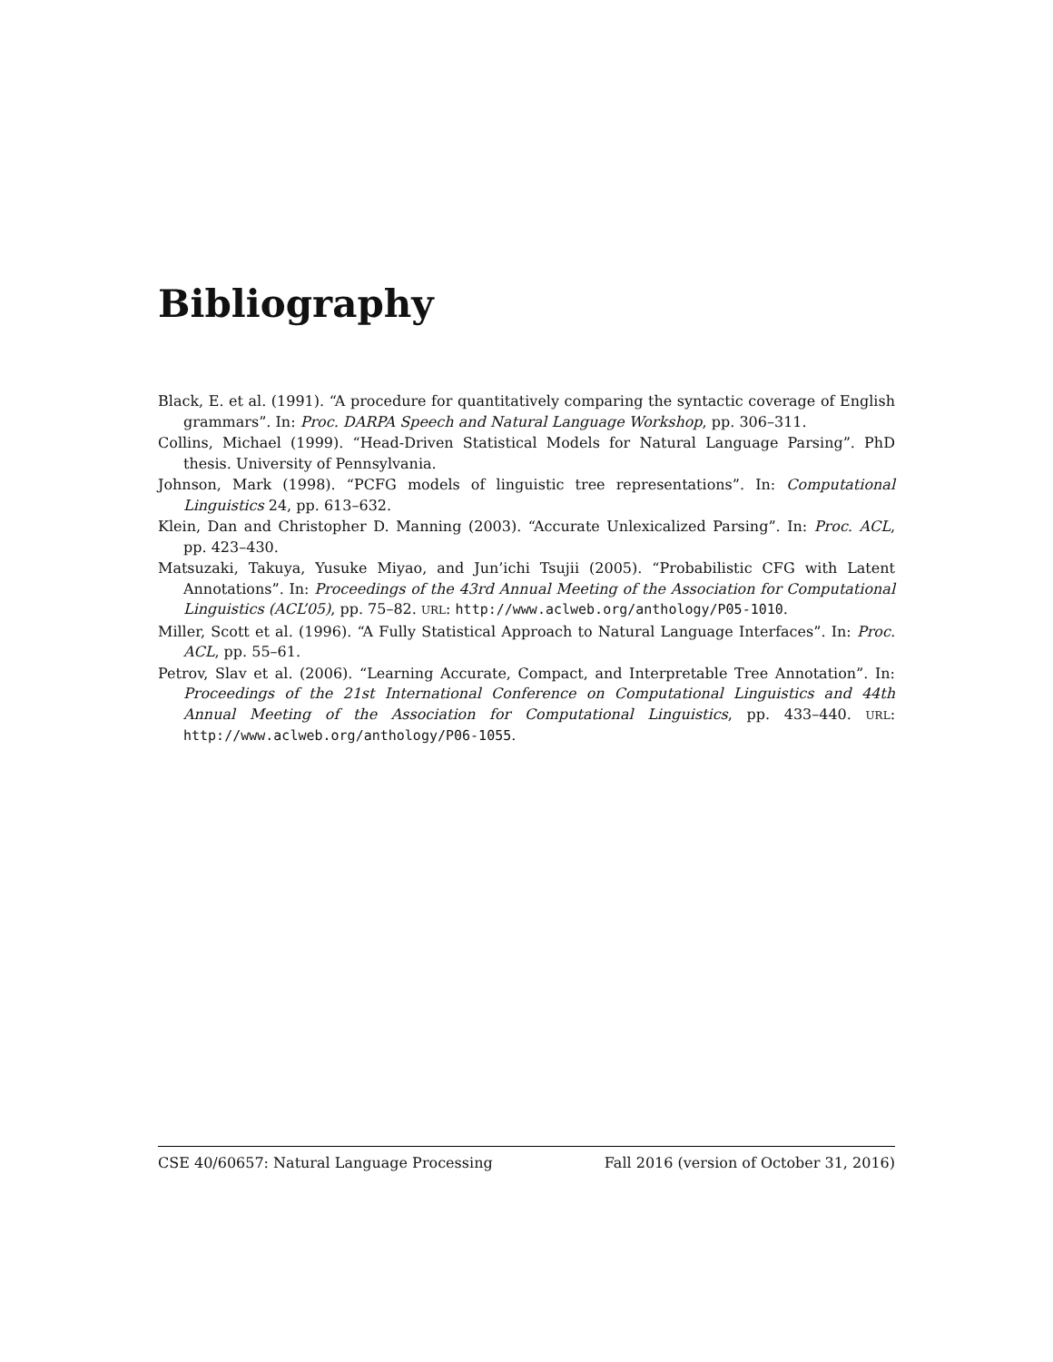Bibliography
Black, E. et al. (1991). “A procedure for quantitatively comparing the syntactic coverage of English grammars”. In: Proc. DARPA Speech and Natural Language Workshop, pp. 306–311.
Collins, Michael (1999). “Head-Driven Statistical Models for Natural Language Parsing”. PhD thesis. University of Pennsylvania.
Johnson, Mark (1998). “PCFG models of linguistic tree representations”. In: Computational Linguistics 24, pp. 613–632.
Klein, Dan and Christopher D. Manning (2003). “Accurate Unlexicalized Parsing”. In: Proc. ACL, pp. 423–430.
Matsuzaki, Takuya, Yusuke Miyao, and Jun’ichi Tsujii (2005). “Probabilistic CFG with Latent Annotations”. In: Proceedings of the 43rd Annual Meeting of the Association for Computational Linguistics (ACL’05), pp. 75–82. URL: http://www.aclweb.org/anthology/P05-1010.
Miller, Scott et al. (1996). “A Fully Statistical Approach to Natural Language Interfaces”. In: Proc. ACL, pp. 55–61.
Petrov, Slav et al. (2006). “Learning Accurate, Compact, and Interpretable Tree Annotation”. In: Proceedings of the 21st International Conference on Computational Linguistics and 44th Annual Meeting of the Association for Computational Linguistics, pp. 433–440. URL: http://www.aclweb.org/anthology/P06-1055.
CSE 40/60657: Natural Language Processing Fall 2016 (version of October 31, 2016)